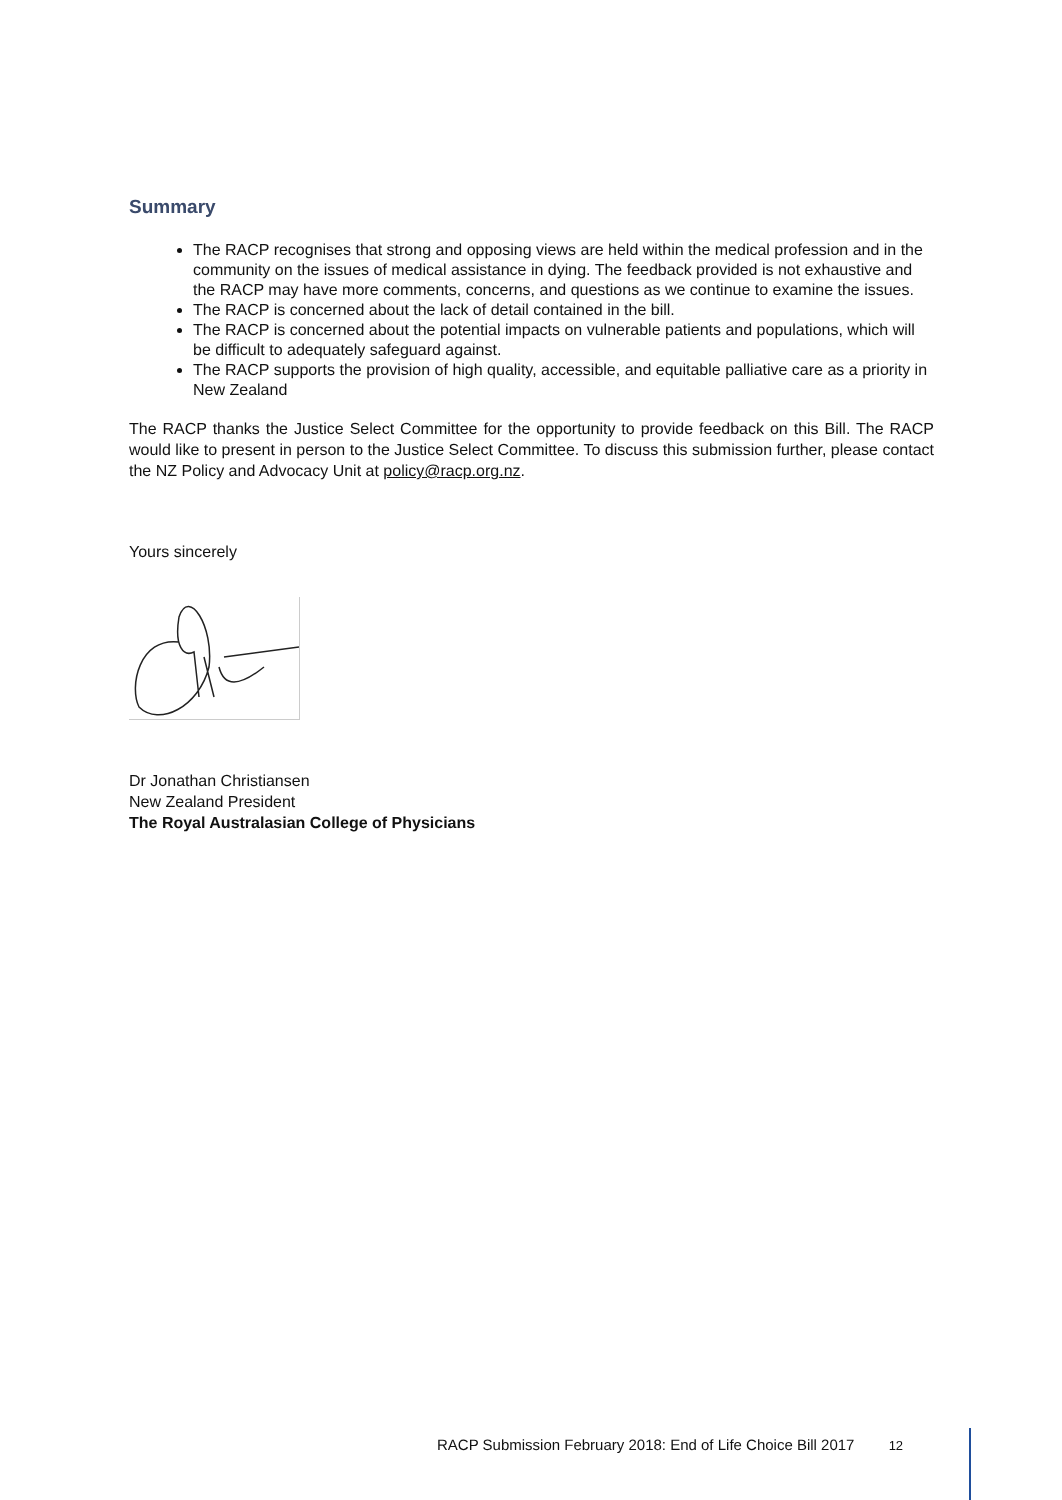Summary
The RACP recognises that strong and opposing views are held within the medical profession and in the community on the issues of medical assistance in dying. The feedback provided is not exhaustive and the RACP may have more comments, concerns, and questions as we continue to examine the issues.
The RACP is concerned about the lack of detail contained in the bill.
The RACP is concerned about the potential impacts on vulnerable patients and populations, which will be difficult to adequately safeguard against.
The RACP supports the provision of high quality, accessible, and equitable palliative care as a priority in New Zealand
The RACP thanks the Justice Select Committee for the opportunity to provide feedback on this Bill. The RACP would like to present in person to the Justice Select Committee. To discuss this submission further, please contact the NZ Policy and Advocacy Unit at policy@racp.org.nz.
Yours sincerely
Dr Jonathan Christiansen
New Zealand President
The Royal Australasian College of Physicians
RACP Submission February 2018: End of Life Choice Bill 2017 12